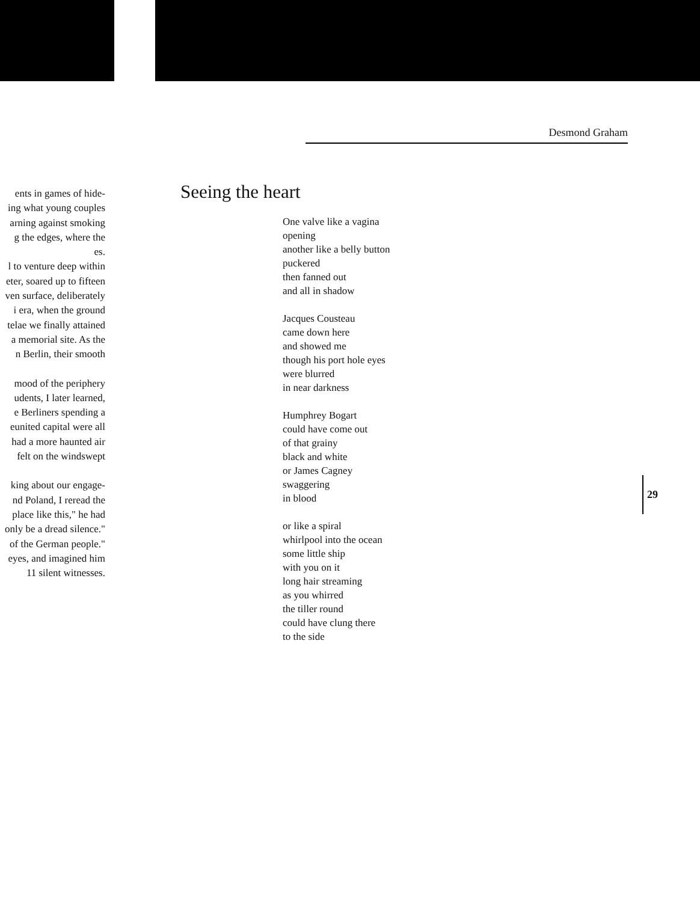ents in games of hide-
ing what young couples
arning against smoking
g the edges, where the
es.
l to venture deep within
eter, soared up to fifteen
ven surface, deliberately
i era, when the ground
telae we finally attained
a memorial site. As the
n Berlin, their smooth
mood of the periphery
udents, I later learned,
e Berliners spending a
eunited capital were all
had a more haunted air
felt on the windswept
king about our engage-
nd Poland, I reread the
place like this," he had
only be a dread silence."
of the German people."
eyes, and imagined him
11 silent witnesses.
Desmond Graham
Seeing the heart
One valve like a vagina
opening
another like a belly button
puckered
then fanned out
and all in shadow
Jacques Cousteau
came down here
and showed me
though his port hole eyes
were blurred
in near darkness
Humphrey Bogart
could have come out
of that grainy
black and white
or James Cagney
swaggering
in blood
or like a spiral
whirlpool into the ocean
some little ship
with you on it
long hair streaming
as you whirred
the tiller round
could have clung there
to the side
29